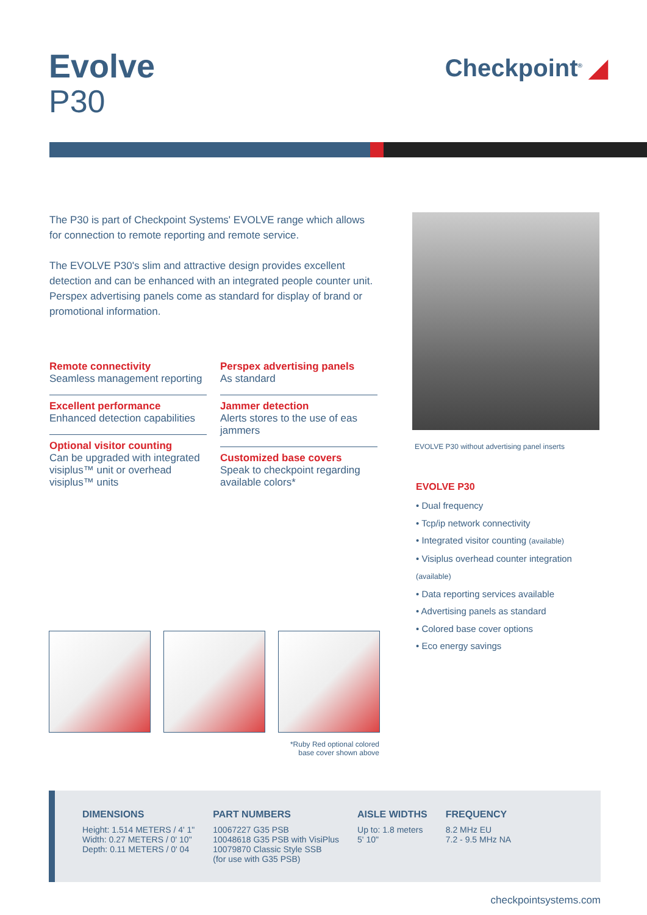Evolve
P30
Checkpoint<sup>®</sup> ◢
The P30 is part of Checkpoint Systems' EVOLVE range which allows for connection to remote reporting and remote service.
The EVOLVE P30's slim and attractive design provides excellent detection and can be enhanced with an integrated people counter unit. Perspex advertising panels come as standard for display of brand or promotional information.
Remote connectivity
Seamless management reporting
Excellent performance
Enhanced detection capabilities
Optional visitor counting
Can be upgraded with integrated visiplus™ unit or overhead visiplus™ units
Perspex advertising panels
As standard
Jammer detection
Alerts stores to the use of eas jammers
Customized base covers
Speak to checkpoint regarding available colors*
EVOLVE P30 without advertising panel inserts
EVOLVE P30
• Dual frequency
• Tcp/ip network connectivity
• Integrated visitor counting (available)
• Visiplus overhead counter integration (available)
• Data reporting services available
• Advertising panels as standard
• Colored base cover options
• Eco energy savings
*Ruby Red optional colored
base cover shown above
DIMENSIONS
Height: 1.514 METERS / 4' 1"
Width: 0.27 METERS / 0' 10"
Depth: 0.11 METERS / 0' 04
PART NUMBERS
10067227 G35 PSB
10048618 G35 PSB with VisiPlus
10079870 Classic Style SSB
(for use with G35 PSB)
AISLE WIDTHS
Up to: 1.8 meters
5' 10"
FREQUENCY
8.2 MHz EU
7.2 - 9.5 MHz NA
checkpointsystems.com